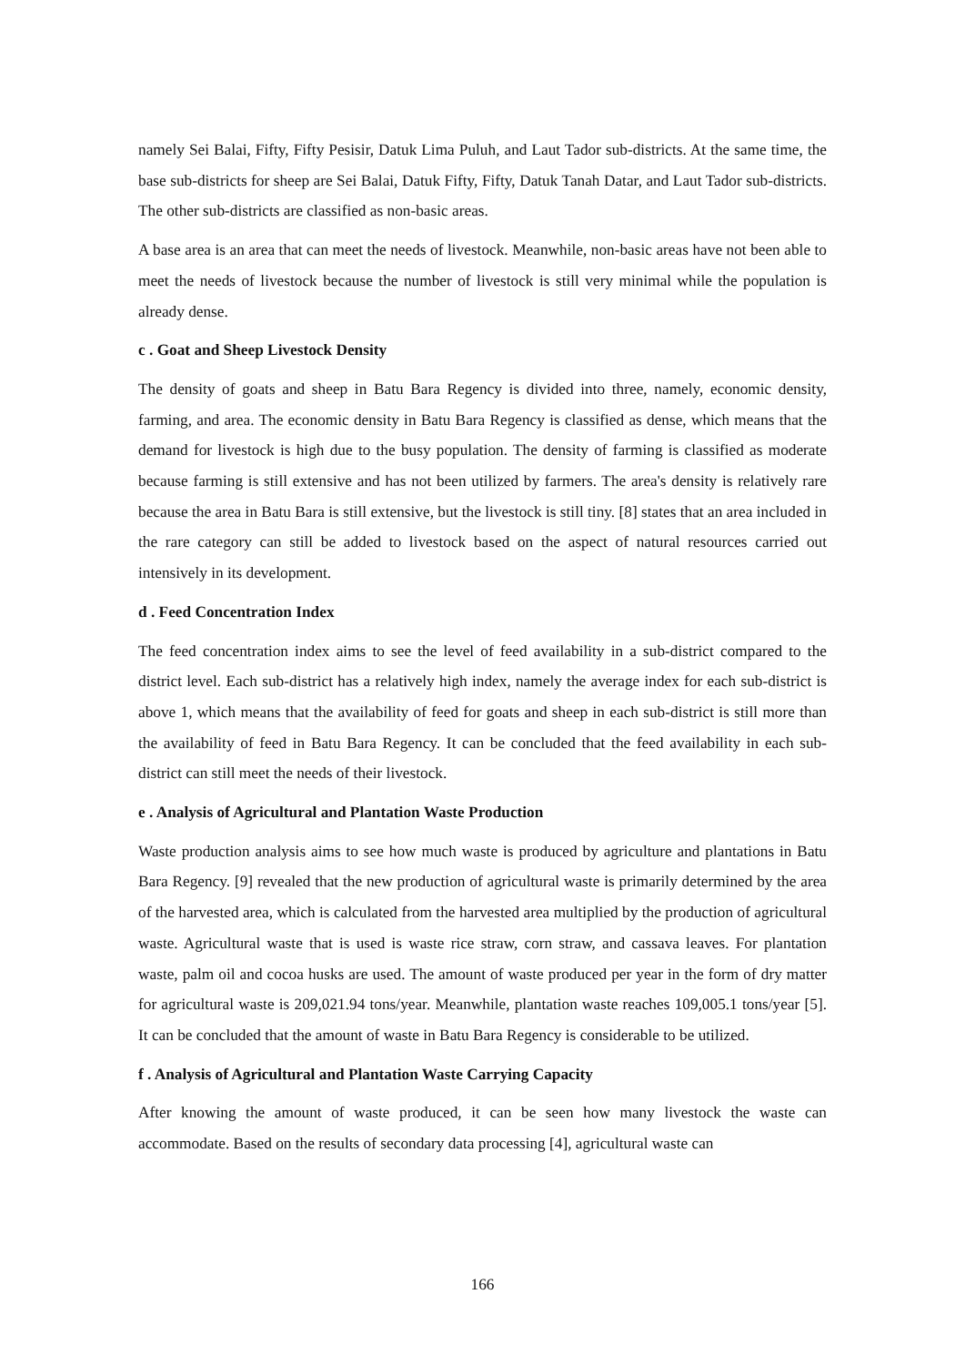namely Sei Balai, Fifty, Fifty Pesisir, Datuk Lima Puluh, and Laut Tador sub-districts. At the same time, the base sub-districts for sheep are Sei Balai, Datuk Fifty, Fifty, Datuk Tanah Datar, and Laut Tador sub-districts. The other sub-districts are classified as non-basic areas.
A base area is an area that can meet the needs of livestock. Meanwhile, non-basic areas have not been able to meet the needs of livestock because the number of livestock is still very minimal while the population is already dense.
c . Goat and Sheep Livestock Density
The density of goats and sheep in Batu Bara Regency is divided into three, namely, economic density, farming, and area. The economic density in Batu Bara Regency is classified as dense, which means that the demand for livestock is high due to the busy population. The density of farming is classified as moderate because farming is still extensive and has not been utilized by farmers. The area's density is relatively rare because the area in Batu Bara is still extensive, but the livestock is still tiny. [8] states that an area included in the rare category can still be added to livestock based on the aspect of natural resources carried out intensively in its development.
d . Feed Concentration Index
The feed concentration index aims to see the level of feed availability in a sub-district compared to the district level. Each sub-district has a relatively high index, namely the average index for each sub-district is above 1, which means that the availability of feed for goats and sheep in each sub-district is still more than the availability of feed in Batu Bara Regency. It can be concluded that the feed availability in each sub-district can still meet the needs of their livestock.
e . Analysis of Agricultural and Plantation Waste Production
Waste production analysis aims to see how much waste is produced by agriculture and plantations in Batu Bara Regency. [9] revealed that the new production of agricultural waste is primarily determined by the area of the harvested area, which is calculated from the harvested area multiplied by the production of agricultural waste. Agricultural waste that is used is waste rice straw, corn straw, and cassava leaves. For plantation waste, palm oil and cocoa husks are used. The amount of waste produced per year in the form of dry matter for agricultural waste is 209,021.94 tons/year. Meanwhile, plantation waste reaches 109,005.1 tons/year [5]. It can be concluded that the amount of waste in Batu Bara Regency is considerable to be utilized.
f . Analysis of Agricultural and Plantation Waste Carrying Capacity
After knowing the amount of waste produced, it can be seen how many livestock the waste can accommodate. Based on the results of secondary data processing [4], agricultural waste can
166